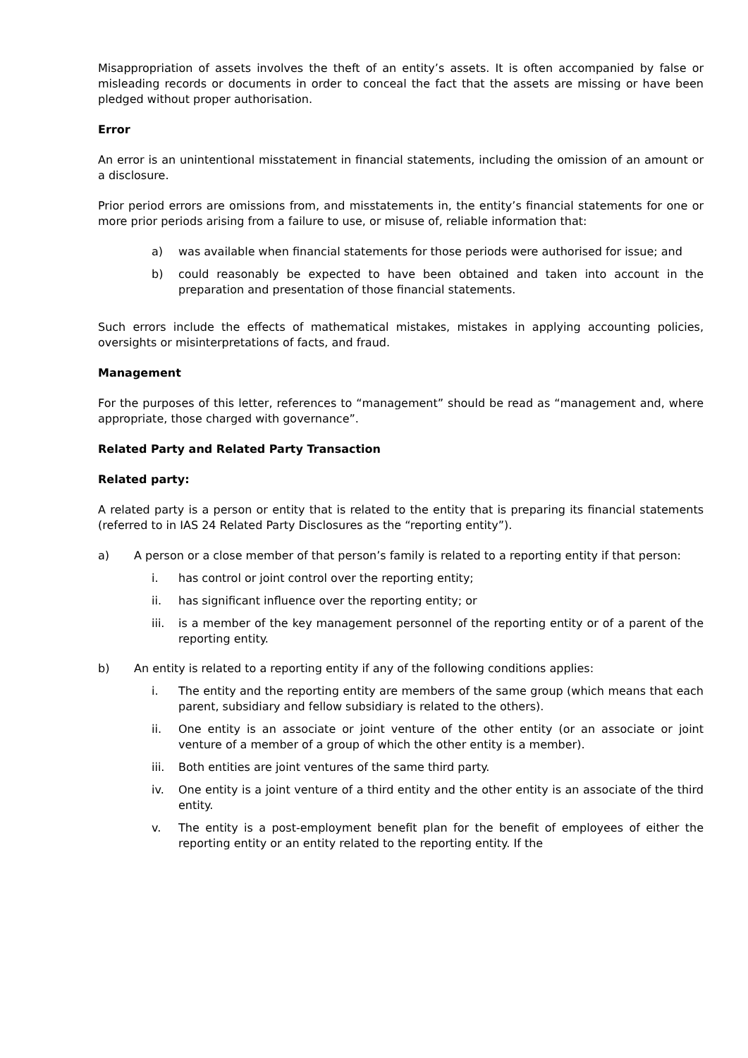Misappropriation of assets involves the theft of an entity’s assets. It is often accompanied by false or misleading records or documents in order to conceal the fact that the assets are missing or have been pledged without proper authorisation.
Error
An error is an unintentional misstatement in financial statements, including the omission of an amount or a disclosure.
Prior period errors are omissions from, and misstatements in, the entity’s financial statements for one or more prior periods arising from a failure to use, or misuse of, reliable information that:
a) was available when financial statements for those periods were authorised for issue; and
b) could reasonably be expected to have been obtained and taken into account in the preparation and presentation of those financial statements.
Such errors include the effects of mathematical mistakes, mistakes in applying accounting policies, oversights or misinterpretations of facts, and fraud.
Management
For the purposes of this letter, references to “management” should be read as “management and, where appropriate, those charged with governance”.
Related Party and Related Party Transaction
Related party:
A related party is a person or entity that is related to the entity that is preparing its financial statements (referred to in IAS 24 Related Party Disclosures as the “reporting entity”).
a) A person or a close member of that person’s family is related to a reporting entity if that person:
i. has control or joint control over the reporting entity;
ii. has significant influence over the reporting entity; or
iii. is a member of the key management personnel of the reporting entity or of a parent of the reporting entity.
b) An entity is related to a reporting entity if any of the following conditions applies:
i. The entity and the reporting entity are members of the same group (which means that each parent, subsidiary and fellow subsidiary is related to the others).
ii. One entity is an associate or joint venture of the other entity (or an associate or joint venture of a member of a group of which the other entity is a member).
iii. Both entities are joint ventures of the same third party.
iv. One entity is a joint venture of a third entity and the other entity is an associate of the third entity.
v. The entity is a post-employment benefit plan for the benefit of employees of either the reporting entity or an entity related to the reporting entity. If the